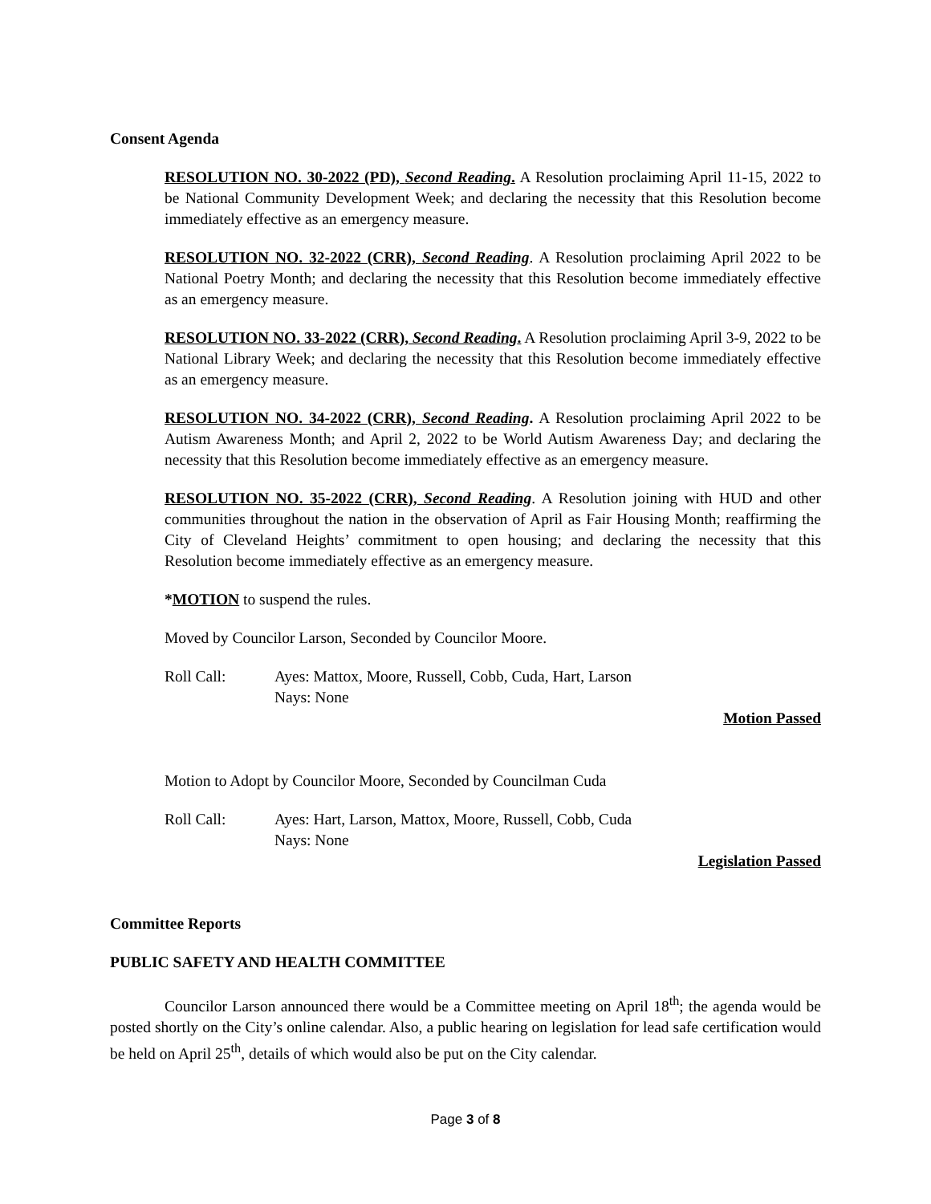Consent Agenda
RESOLUTION NO. 30-2022 (PD), Second Reading. A Resolution proclaiming April 11-15, 2022 to be National Community Development Week; and declaring the necessity that this Resolution become immediately effective as an emergency measure.
RESOLUTION NO. 32-2022 (CRR), Second Reading. A Resolution proclaiming April 2022 to be National Poetry Month; and declaring the necessity that this Resolution become immediately effective as an emergency measure.
RESOLUTION NO. 33-2022 (CRR), Second Reading. A Resolution proclaiming April 3-9, 2022 to be National Library Week; and declaring the necessity that this Resolution become immediately effective as an emergency measure.
RESOLUTION NO. 34-2022 (CRR), Second Reading. A Resolution proclaiming April 2022 to be Autism Awareness Month; and April 2, 2022 to be World Autism Awareness Day; and declaring the necessity that this Resolution become immediately effective as an emergency measure.
RESOLUTION NO. 35-2022 (CRR), Second Reading. A Resolution joining with HUD and other communities throughout the nation in the observation of April as Fair Housing Month; reaffirming the City of Cleveland Heights’ commitment to open housing; and declaring the necessity that this Resolution become immediately effective as an emergency measure.
*MOTION to suspend the rules.
Moved by Councilor Larson, Seconded by Councilor Moore.
Roll Call: Ayes: Mattox, Moore, Russell, Cobb, Cuda, Hart, Larson
Nays: None
Motion Passed
Motion to Adopt by Councilor Moore, Seconded by Councilman Cuda
Roll Call: Ayes: Hart, Larson, Mattox, Moore, Russell, Cobb, Cuda
Nays: None
Legislation Passed
Committee Reports
PUBLIC SAFETY AND HEALTH COMMITTEE
Councilor Larson announced there would be a Committee meeting on April 18<sup>th</sup>; the agenda would be posted shortly on the City’s online calendar. Also, a public hearing on legislation for lead safe certification would be held on April 25<sup>th</sup>, details of which would also be put on the City calendar.
Page 3 of 8